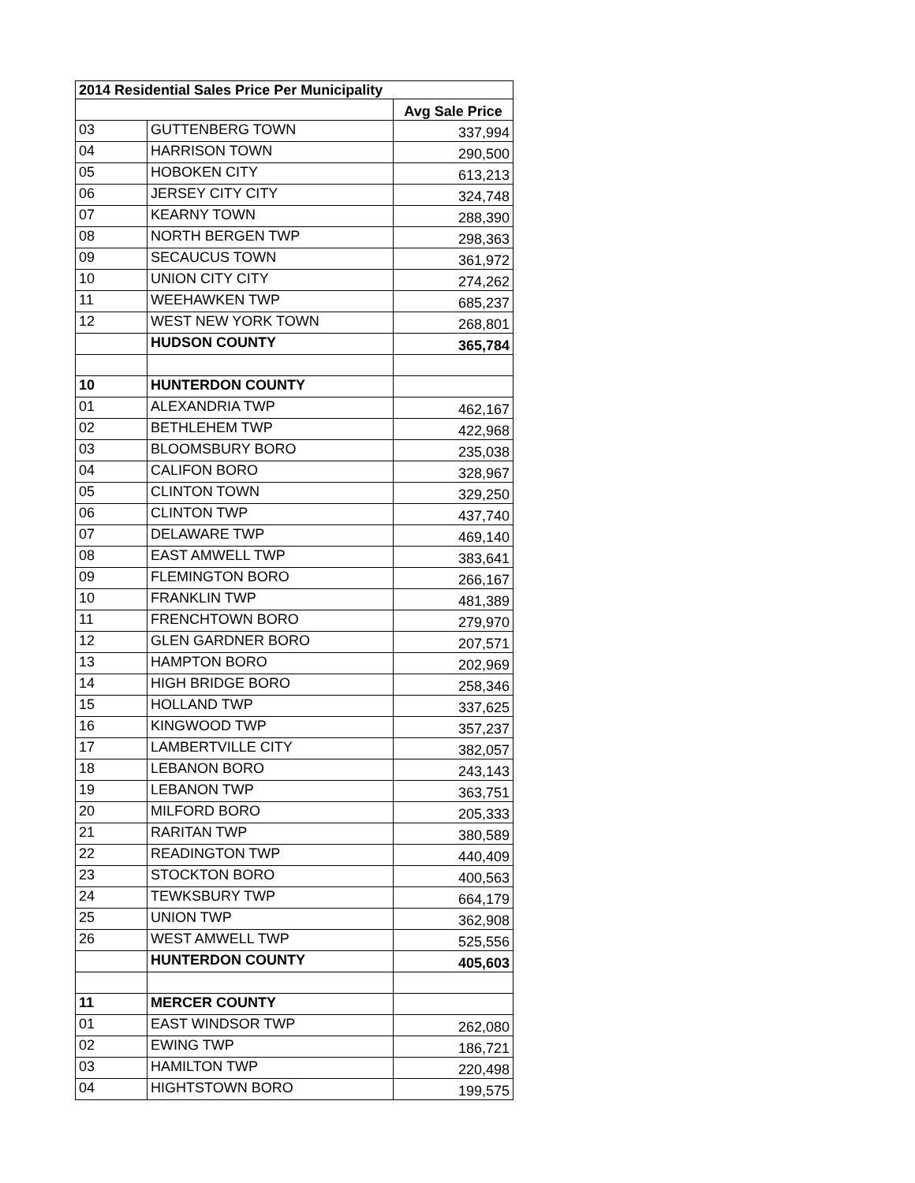| 2014 Residential Sales Price Per Municipality | | |
| --- | --- | --- |
| | | Avg Sale Price |
| 03 | GUTTENBERG TOWN | 337,994 |
| 04 | HARRISON TOWN | 290,500 |
| 05 | HOBOKEN CITY | 613,213 |
| 06 | JERSEY CITY CITY | 324,748 |
| 07 | KEARNY TOWN | 288,390 |
| 08 | NORTH BERGEN TWP | 298,363 |
| 09 | SECAUCUS TOWN | 361,972 |
| 10 | UNION CITY CITY | 274,262 |
| 11 | WEEHAWKEN TWP | 685,237 |
| 12 | WEST NEW YORK TOWN | 268,801 |
| | HUDSON COUNTY | 365,784 |
| 10 | HUNTERDON COUNTY | |
| 01 | ALEXANDRIA TWP | 462,167 |
| 02 | BETHLEHEM TWP | 422,968 |
| 03 | BLOOMSBURY BORO | 235,038 |
| 04 | CALIFON BORO | 328,967 |
| 05 | CLINTON TOWN | 329,250 |
| 06 | CLINTON TWP | 437,740 |
| 07 | DELAWARE TWP | 469,140 |
| 08 | EAST AMWELL TWP | 383,641 |
| 09 | FLEMINGTON BORO | 266,167 |
| 10 | FRANKLIN TWP | 481,389 |
| 11 | FRENCHTOWN BORO | 279,970 |
| 12 | GLEN GARDNER BORO | 207,571 |
| 13 | HAMPTON BORO | 202,969 |
| 14 | HIGH BRIDGE BORO | 258,346 |
| 15 | HOLLAND TWP | 337,625 |
| 16 | KINGWOOD TWP | 357,237 |
| 17 | LAMBERTVILLE CITY | 382,057 |
| 18 | LEBANON BORO | 243,143 |
| 19 | LEBANON TWP | 363,751 |
| 20 | MILFORD BORO | 205,333 |
| 21 | RARITAN TWP | 380,589 |
| 22 | READINGTON TWP | 440,409 |
| 23 | STOCKTON BORO | 400,563 |
| 24 | TEWKSBURY TWP | 664,179 |
| 25 | UNION TWP | 362,908 |
| 26 | WEST AMWELL TWP | 525,556 |
| | HUNTERDON COUNTY | 405,603 |
| 11 | MERCER COUNTY | |
| 01 | EAST WINDSOR TWP | 262,080 |
| 02 | EWING TWP | 186,721 |
| 03 | HAMILTON TWP | 220,498 |
| 04 | HIGHTSTOWN BORO | 199,575 |